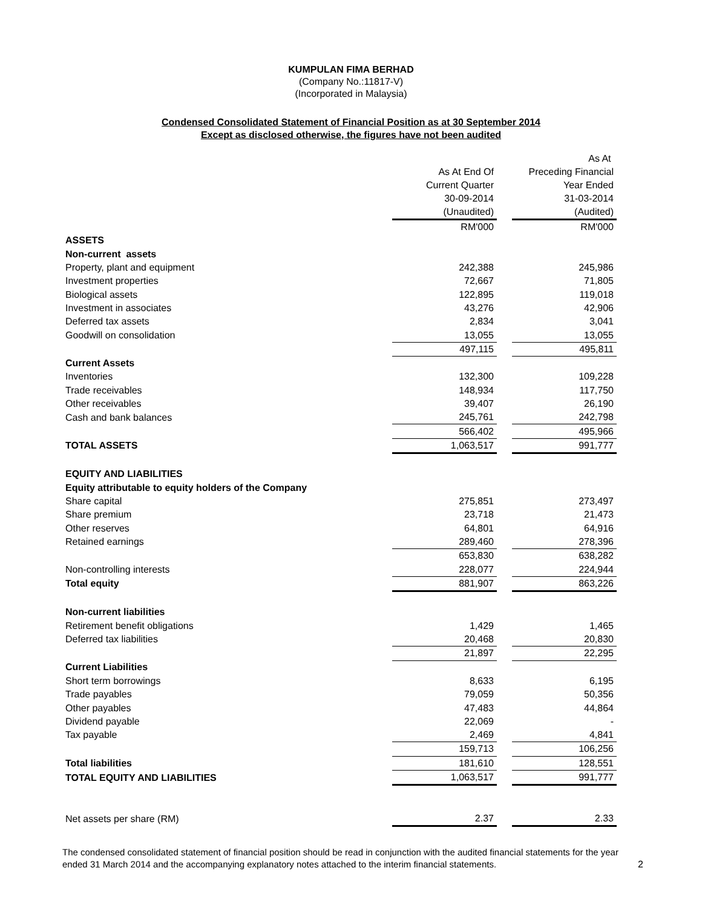KUMPULAN FIMA BERHAD
(Company No.:11817-V)
(Incorporated in Malaysia)
Condensed Consolidated Statement of Financial Position as at 30 September 2014
Except as disclosed otherwise, the figures have not been audited
| | | | As At |
| | As At End Of | | Preceding Financial |
| | Current Quarter | | Year Ended |
| | 30-09-2014 | | 31-03-2014 |
| | (Unaudited) | | (Audited) |
| | RM'000 | | RM'000 |
| ASSETS | | | |
| Non-current assets | | | |
| Property, plant and equipment | 242,388 | | 245,986 |
| Investment properties | 72,667 | | 71,805 |
| Biological assets | 122,895 | | 119,018 |
| Investment in associates | 43,276 | | 42,906 |
| Deferred tax assets | 2,834 | | 3,041 |
| Goodwill on consolidation | 13,055 | | 13,055 |
| | 497,115 | | 495,811 |
| Current Assets | | | |
| Inventories | 132,300 | | 109,228 |
| Trade receivables | 148,934 | | 117,750 |
| Other receivables | 39,407 | | 26,190 |
| Cash and bank balances | 245,761 | | 242,798 |
| | 566,402 | | 495,966 |
| TOTAL ASSETS | 1,063,517 | | 991,777 |
| EQUITY AND LIABILITIES | | | |
| Equity attributable to equity holders of the Company | | | |
| Share capital | 275,851 | | 273,497 |
| Share premium | 23,718 | | 21,473 |
| Other reserves | 64,801 | | 64,916 |
| Retained earnings | 289,460 | | 278,396 |
| | 653,830 | | 638,282 |
| Non-controlling interests | 228,077 | | 224,944 |
| Total equity | 881,907 | | 863,226 |
| Non-current liabilities | | | |
| Retirement benefit obligations | 1,429 | | 1,465 |
| Deferred tax liabilities | 20,468 | | 20,830 |
| | 21,897 | | 22,295 |
| Current Liabilities | | | |
| Short term borrowings | 8,633 | | 6,195 |
| Trade payables | 79,059 | | 50,356 |
| Other payables | 47,483 | | 44,864 |
| Dividend payable | 22,069 | | - |
| Tax payable | 2,469 | | 4,841 |
| | 159,713 | | 106,256 |
| Total liabilities | 181,610 | | 128,551 |
| TOTAL EQUITY AND LIABILITIES | 1,063,517 | | 991,777 |
| Net assets per share (RM) | 2.37 | | 2.33 |
The condensed consolidated statement of financial position should be read in conjunction with the audited financial statements for the year ended 31 March 2014 and the accompanying explanatory notes attached to the interim financial statements.
2